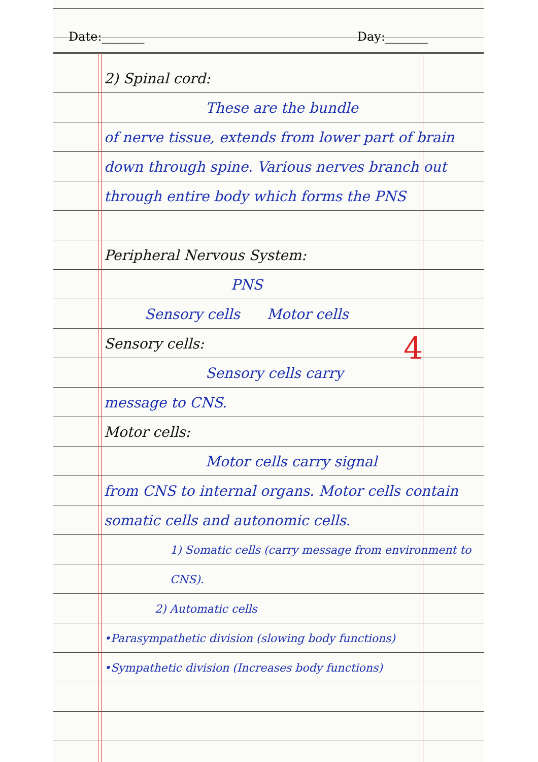Date:_______ Day:_______
2) Spinal cord:
These are the bundle
of nerve tissue, extends from lower part of brain down through spine. Various nerves branch out through entire body which forms the PNS
Peripheral Nervous System:
PNS
Sensory cells Motor cells
Sensory cells:
Sensory cells carry
message to CNS.
Motor cells:
Motor cells carry signal
from CNS to internal organs. Motor cells contain somatic cells and autonomic cells.
1) Somatic cells (carry message from environment to CNS).
2) Automatic cells
•Parasympathetic division (slowing body functions) •Sympathetic division (Increases body functions)
4